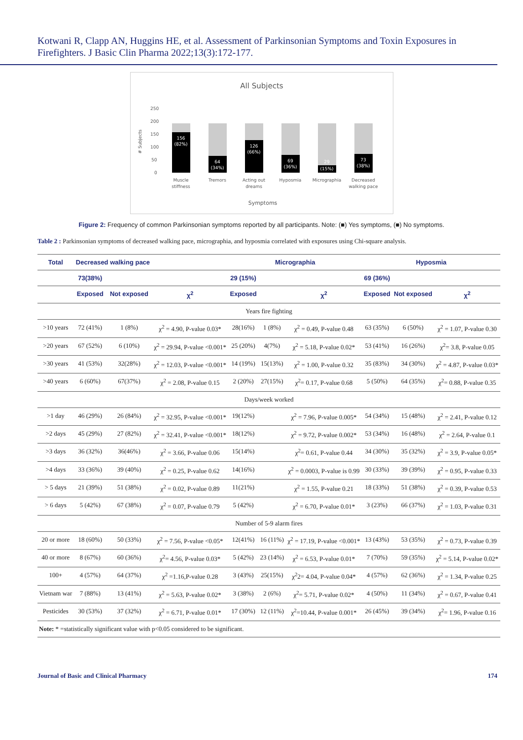Kotwani R, Clapp AN, Huggins HE, et al. Assessment of Parkinsonian Symptoms and Toxin Exposures in Firefighters. J Basic Clin Pharma 2022;13(3):172-177.
All Subjects
250
200
150
100
50
0
# Subjects
156
(82%)
64
(34%)
126
(66%)
69
(36%)
29
(15%)
73
(38%)
Muscle
stiffness
Tremors
Acting out
dreams
Hyposmia
Micrographia
Decreased
walking pace
Symptoms
Figure 2: Frequency of common Parkinsonian symptoms reported by all participants. Note: (■) Yes symptoms, (■) No symptoms.
Table 2 : Parkinsonian symptoms of decreased walking pace, micrographia, and hyposmia correlated with exposures using Chi-square analysis.
| Total | Decreased walking pace | | | Micrographia | | | Hyposmia | | |
| --- | --- | --- | --- | --- | --- | --- | --- | --- | --- |
| | 73(38%) | | | 29 (15%) | | | 69 (36%) | | |
| | Exposed | Not exposed | χ<sup>2</sup> | Exposed | | χ<sup>2</sup> | Exposed | Not exposed | χ<sup>2</sup> |
| Years fire fighting | | | | | | | | | |
| >10 years | 72 (41%) | 1 (8%) | χ<sup>2</sup> = 4.90, P-value 0.03* | 28(16%) | 1 (8%) | χ<sup>2</sup> = 0.49, P-value 0.48 | 63 (35%) | 6 (50%) | χ<sup>2</sup> = 1.07, P-value 0.30 |
| >20 years | 67 (52%) | 6 (10%) | χ<sup>2</sup> = 29.94, P-value <0.001* | 25 (20%) | 4(7%) | χ<sup>2</sup> = 5.18, P-value 0.02* | 53 (41%) | 16 (26%) | χ<sup>2</sup>= 3.8, P-value 0.05 |
| >30 years | 41 (53%) | 32(28%) | χ<sup>2</sup> = 12.03, P-value <0.001* | 14 (19%) | 15(13%) | χ<sup>2</sup> = 1.00, P-value 0.32 | 35 (83%) | 34 (30%) | χ<sup>2</sup> = 4.87, P-value 0.03* |
| >40 years | 6 (60%) | 67(37%) | χ<sup>2</sup> = 2.08, P-value 0.15 | 2 (20%) | 27(15%) | χ<sup>2</sup>= 0.17, P-value 0.68 | 5 (50%) | 64 (35%) | χ<sup>2</sup>= 0.88, P-value 0.35 |
| Days/week worked | | | | | | | | | |
| >1 day | 46 (29%) | 26 (84%) | χ<sup>2</sup> = 32.95, P-value <0.001* | 19(12%) | | χ<sup>2</sup> = 7.96, P-value 0.005* | 54 (34%) | 15 (48%) | χ<sup>2</sup> = 2.41, P-value 0.12 |
| >2 days | 45 (29%) | 27 (82%) | χ<sup>2</sup> = 32.41, P-value <0.001* | 18(12%) | | χ<sup>2</sup> = 9.72, P-value 0.002* | 53 (34%) | 16 (48%) | χ<sup>2</sup> = 2.64, P-value 0.1 |
| >3 days | 36 (32%) | 36(46%) | χ<sup>2</sup> = 3.66, P-value 0.06 | 15(14%) | | χ<sup>2</sup>= 0.61, P-value 0.44 | 34 (30%) | 35 (32%) | χ<sup>2</sup> = 3.9, P-value 0.05* |
| >4 days | 33 (36%) | 39 (40%) | χ<sup>2</sup> = 0.25, P-value 0.62 | 14(16%) | | χ<sup>2</sup> = 0.0003, P-value is 0.99 | 30 (33%) | 39 (39%) | χ<sup>2</sup> = 0.95, P-value 0.33 |
| > 5 days | 21 (39%) | 51 (38%) | χ<sup>2</sup> = 0.02, P-value 0.89 | 11(21%) | | χ<sup>2</sup> = 1.55, P-value 0.21 | 18 (33%) | 51 (38%) | χ<sup>2</sup> = 0.39, P-value 0.53 |
| > 6 days | 5 (42%) | 67 (38%) | χ<sup>2</sup> = 0.07, P-value 0.79 | 5 (42%) | | χ<sup>2</sup> = 6.70, P-value 0.01* | 3 (23%) | 66 (37%) | χ<sup>2</sup> = 1.03, P-value 0.31 |
| Number of 5-9 alarm fires | | | | | | | | | |
| 20 or more | 18 (60%) | 50 (33%) | χ<sup>2</sup> = 7.56, P-value <0.05* | 12(41%) | 16 (11%) | χ<sup>2</sup> = 17.19, P-value <0.001* | 13 (43%) | 53 (35%) | χ<sup>2</sup> = 0.73, P-value 0.39 |
| 40 or more | 8 (67%) | 60 (36%) | χ<sup>2</sup>= 4.56, P-value 0.03* | 5 (42%) | 23 (14%) | χ<sup>2</sup> = 6.53, P-value 0.01* | 7 (70%) | 59 (35%) | χ<sup>2</sup> = 5.14, P-value 0.02* |
| 100+ | 4 (57%) | 64 (37%) | χ<sup>2</sup> =1.16,P-value 0.28 | 3 (43%) | 25(15%) | χ<sup>2</sup>2= 4.04, P-value 0.04* | 4 (57%) | 62 (36%) | χ<sup>2</sup> = 1.34, P-value 0.25 |
| Vietnam war | 7 (88%) | 13 (41%) | χ<sup>2</sup> = 5.63, P-value 0.02* | 3 (38%) | 2 (6%) | χ<sup>2</sup>= 5.71, P-value 0.02* | 4 (50%) | 11 (34%) | χ<sup>2</sup> = 0.67, P-value 0.41 |
| Pesticides | 30 (53%) | 37 (32%) | χ<sup>2</sup> = 6.71, P-value 0.01* | 17 (30%) | 12 (11%) | χ<sup>2</sup>=10.44, P-value 0.001* | 26 (45%) | 39 (34%) | χ<sup>2</sup>= 1.96, P-value 0.16 |
| Note: * =statistically significant value with p<0.05 considered to be significant. | | | | | | | | | |
Journal of Basic and Clinical Pharmacy 174